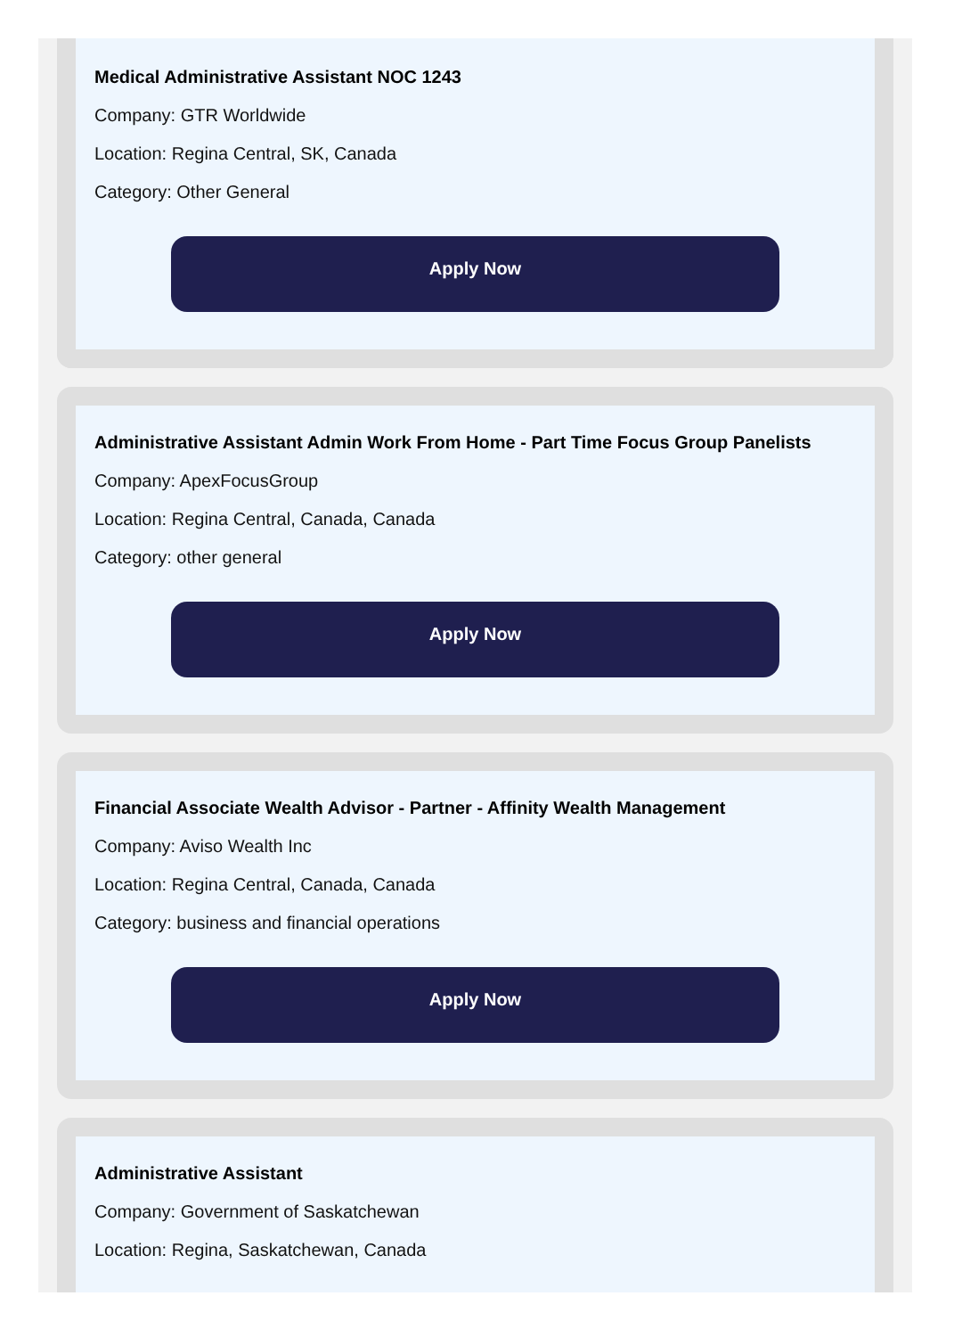Medical Administrative Assistant NOC 1243
Company: GTR Worldwide
Location: Regina Central, SK, Canada
Category: Other General
Apply Now
Administrative Assistant Admin Work From Home - Part Time Focus Group Panelists
Company: ApexFocusGroup
Location: Regina Central, Canada, Canada
Category: other general
Apply Now
Financial Associate Wealth Advisor - Partner - Affinity Wealth Management
Company: Aviso Wealth Inc
Location: Regina Central, Canada, Canada
Category: business and financial operations
Apply Now
Administrative Assistant
Company: Government of Saskatchewan
Location: Regina, Saskatchewan, Canada